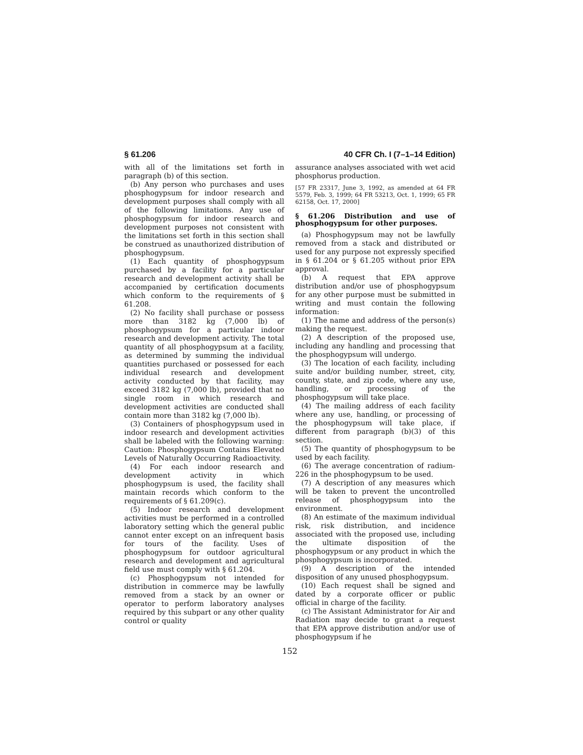§ 61.206 40 CFR Ch. I (7–1–14 Edition)
with all of the limitations set forth in paragraph (b) of this section.
(b) Any person who purchases and uses phosphogypsum for indoor research and development purposes shall comply with all of the following limitations. Any use of phosphogypsum for indoor research and development purposes not consistent with the limitations set forth in this section shall be construed as unauthorized distribution of phosphogypsum.
(1) Each quantity of phosphogypsum purchased by a facility for a particular research and development activity shall be accompanied by certification documents which conform to the requirements of § 61.208.
(2) No facility shall purchase or possess more than 3182 kg (7,000 lb) of phosphogypsum for a particular indoor research and development activity. The total quantity of all phosphogypsum at a facility, as determined by summing the individual quantities purchased or possessed for each individual research and development activity conducted by that facility, may exceed 3182 kg (7,000 lb), provided that no single room in which research and development activities are conducted shall contain more than 3182 kg (7,000 lb).
(3) Containers of phosphogypsum used in indoor research and development activities shall be labeled with the following warning: Caution: Phosphogypsum Contains Elevated Levels of Naturally Occurring Radioactivity.
(4) For each indoor research and development activity in which phosphogypsum is used, the facility shall maintain records which conform to the requirements of § 61.209(c).
(5) Indoor research and development activities must be performed in a controlled laboratory setting which the general public cannot enter except on an infrequent basis for tours of the facility. Uses of phosphogypsum for outdoor agricultural research and development and agricultural field use must comply with § 61.204.
(c) Phosphogypsum not intended for distribution in commerce may be lawfully removed from a stack by an owner or operator to perform laboratory analyses required by this subpart or any other quality control or quality
assurance analyses associated with wet acid phosphorus production.
[57 FR 23317, June 3, 1992, as amended at 64 FR 5579, Feb. 3, 1999; 64 FR 53213, Oct. 1, 1999; 65 FR 62158, Oct. 17, 2000]
§ 61.206 Distribution and use of phosphogypsum for other purposes.
(a) Phosphogypsum may not be lawfully removed from a stack and distributed or used for any purpose not expressly specified in § 61.204 or § 61.205 without prior EPA approval.
(b) A request that EPA approve distribution and/or use of phosphogypsum for any other purpose must be submitted in writing and must contain the following information:
(1) The name and address of the person(s) making the request.
(2) A description of the proposed use, including any handling and processing that the phosphogypsum will undergo.
(3) The location of each facility, including suite and/or building number, street, city, county, state, and zip code, where any use, handling, or processing of the phosphogypsum will take place.
(4) The mailing address of each facility where any use, handling, or processing of the phosphogypsum will take place, if different from paragraph (b)(3) of this section.
(5) The quantity of phosphogypsum to be used by each facility.
(6) The average concentration of radium-226 in the phosphogypsum to be used.
(7) A description of any measures which will be taken to prevent the uncontrolled release of phosphogypsum into the environment.
(8) An estimate of the maximum individual risk, risk distribution, and incidence associated with the proposed use, including the ultimate disposition of the phosphogypsum or any product in which the phosphogypsum is incorporated.
(9) A description of the intended disposition of any unused phosphogypsum.
(10) Each request shall be signed and dated by a corporate officer or public official in charge of the facility.
(c) The Assistant Administrator for Air and Radiation may decide to grant a request that EPA approve distribution and/or use of phosphogypsum if he
152